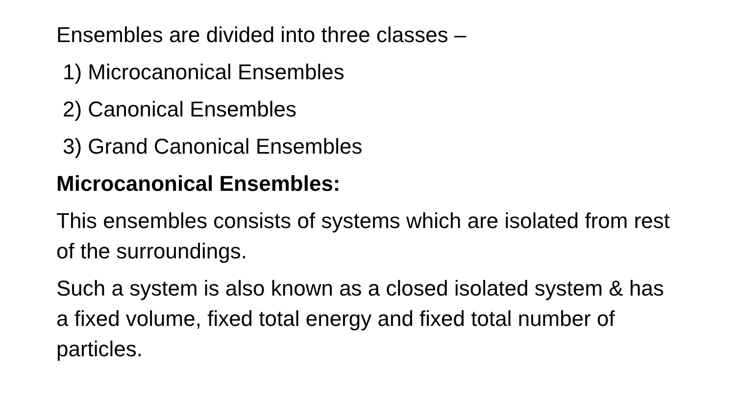Ensembles are divided into three classes –
1) Microcanonical Ensembles
2) Canonical Ensembles
3) Grand Canonical Ensembles
Microcanonical Ensembles:
This ensembles consists of systems which are isolated from rest of the surroundings.
Such a system is also known as a closed isolated system & has a fixed volume, fixed total energy and fixed total number of particles.